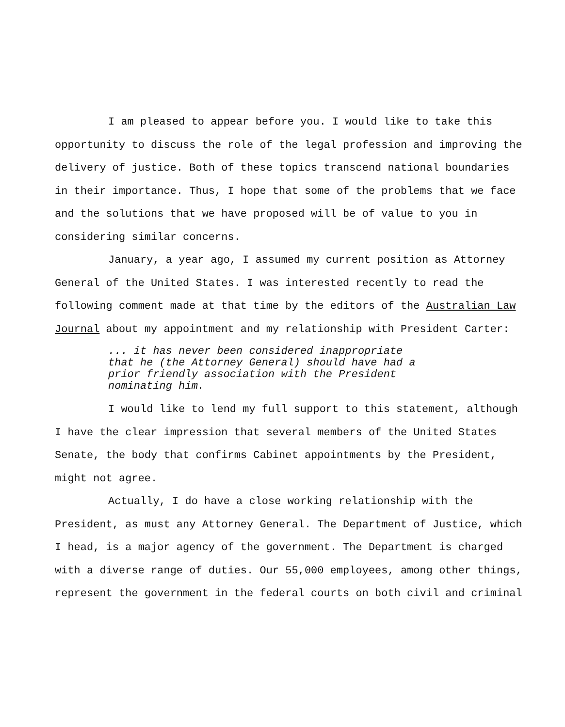I am pleased to appear before you. I would like to take this opportunity to discuss the role of the legal profession and improving the delivery of justice. Both of these topics transcend national boundaries in their importance. Thus, I hope that some of the problems that we face and the solutions that we have proposed will be of value to you in considering similar concerns.
January, a year ago, I assumed my current position as Attorney General of the United States. I was interested recently to read the following comment made at that time by the editors of the Australian Law Journal about my appointment and my relationship with President Carter:
... it has never been considered inappropriate that he (the Attorney General) should have had a prior friendly association with the President nominating him.
I would like to lend my full support to this statement, although I have the clear impression that several members of the United States Senate, the body that confirms Cabinet appointments by the President, might not agree.
Actually, I do have a close working relationship with the President, as must any Attorney General. The Department of Justice, which I head, is a major agency of the government. The Department is charged with a diverse range of duties. Our 55,000 employees, among other things, represent the government in the federal courts on both civil and criminal